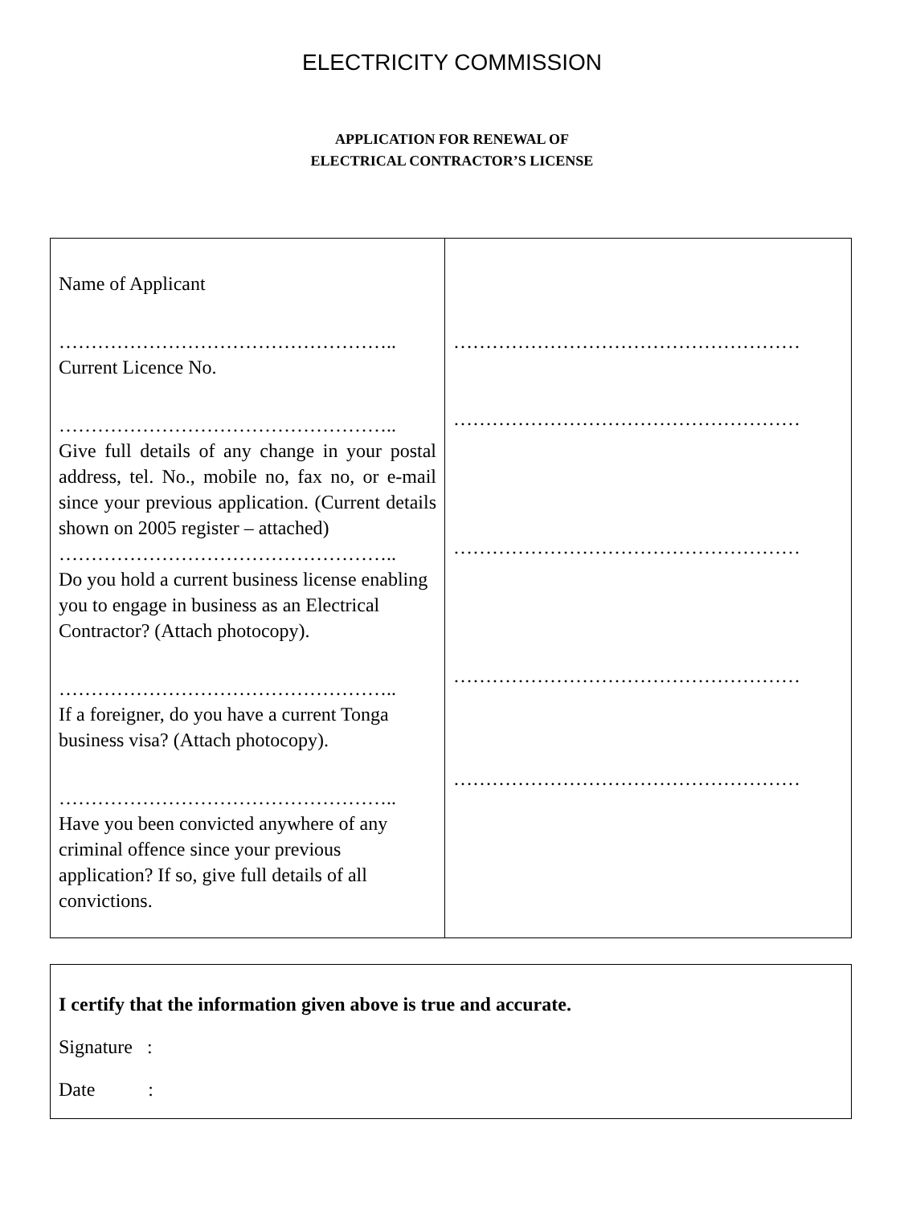ELECTRICITY COMMISSION
APPLICATION FOR RENEWAL OF
ELECTRICAL CONTRACTOR’S LICENSE
| Name of Applicant …………………………………………….. Current Licence No. …………………………………………….. Give full details of any change in your postal address, tel. No., mobile no, fax no, or e-mail since your previous application. (Current details shown on 2005 register – attached) …………………………………………….. Do you hold a current business license enabling you to engage in business as an Electrical Contractor? (Attach photocopy). …………………………………………….. If a foreigner, do you have a current Tonga business visa? (Attach photocopy). …………………………………………….. Have you been convicted anywhere of any criminal offence since your previous application? If so, give full details of all convictions. | ……………………………………………… ……………………………………………… ……………………………………………… ……………………………………………… ……………………………………………… |
I certify that the information given above is true and accurate.
Signature :
Date :